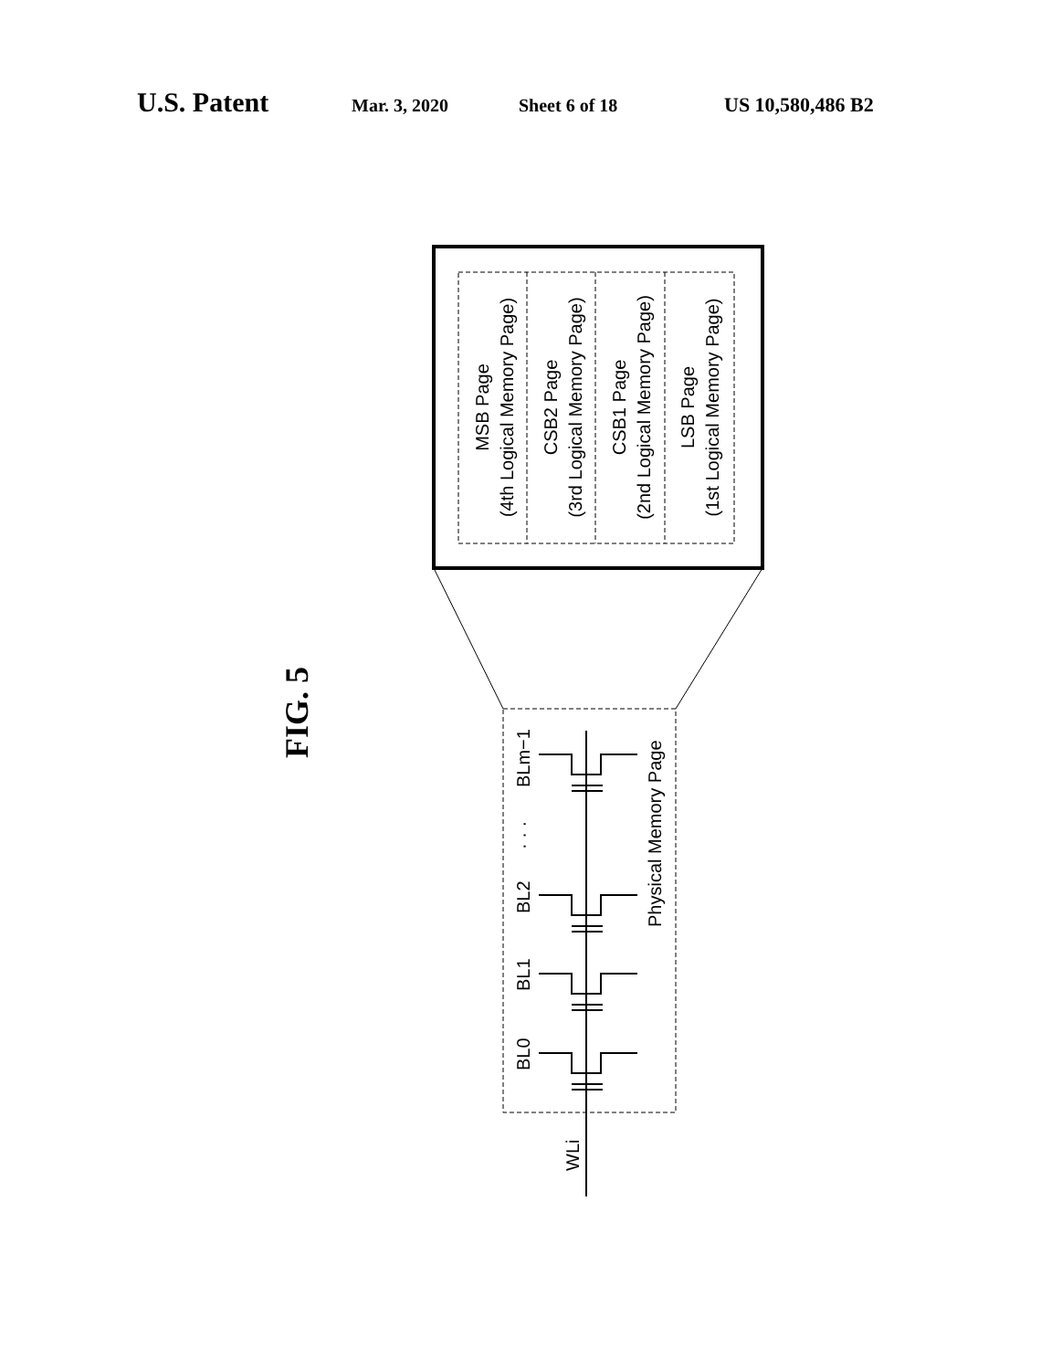U.S. Patent Mar. 3, 2020 Sheet 6 of 18 US 10,580,486 B2
FIG. 5
MSB Page
(4th Logical Memory Page)
CSB2 Page
(3rd Logical Memory Page)
CSB1 Page
(2nd Logical Memory Page)
LSB Page
(1st Logical Memory Page)
BLm−1
BL2
BL1
BL0
· · ·
Physical Memory Page
WLi